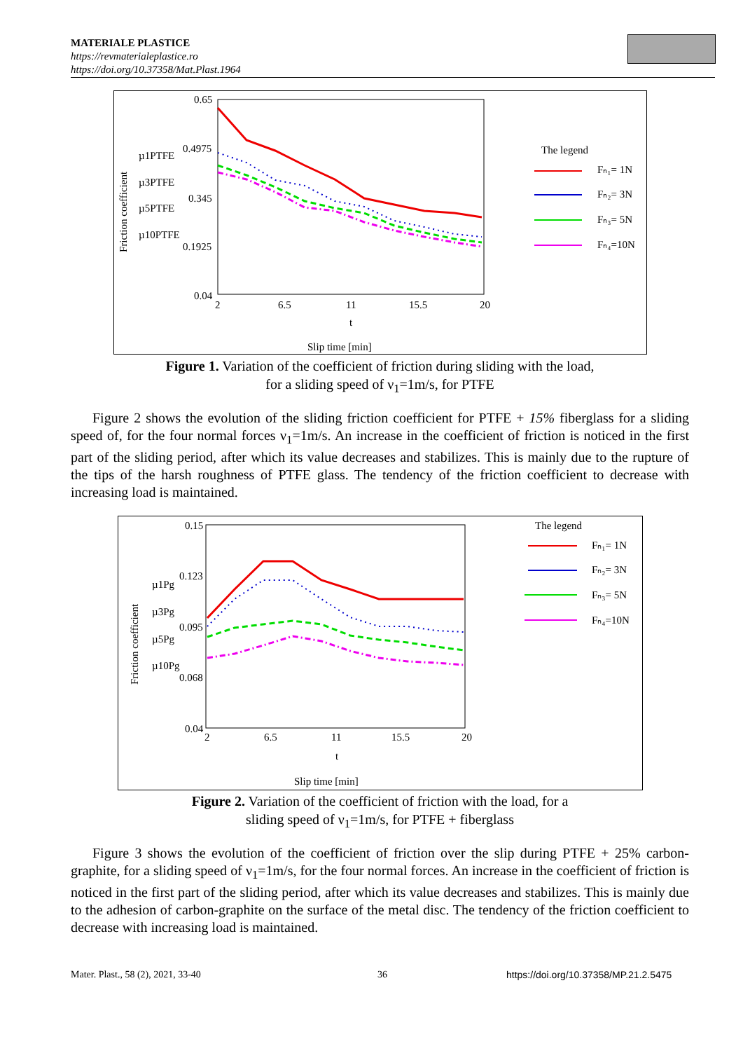MATERIALE PLASTICE
https://revmaterialeplastice.ro
https://doi.org/10.37358/Mat.Plast.1964
Friction coefficient
0.65
0.4975
0.345
0.1925
0.04
2
6.5
11
15.5
20
t
Slip time [min]
µ1PTFE
µ3PTFE
µ5PTFE
µ10PTFE
The legend
Fₙ₁= 1N
Fₙ₂= 3N
Fₙ₃= 5N
Fₙ₄=10N
Figure 1. Variation of the coefficient of friction during sliding with the load,
for a sliding speed of ν<sub>1</sub>=1m/s, for PTFE
Figure 2 shows the evolution of the sliding friction coefficient for PTFE + 15% fiberglass for a sliding speed of, for the four normal forces ν<sub>1</sub>=1m/s. An increase in the coefficient of friction is noticed in the first part of the sliding period, after which its value decreases and stabilizes. This is mainly due to the rupture of the tips of the harsh roughness of PTFE glass. The tendency of the friction coefficient to decrease with increasing load is maintained.
Friction coefficient
0.15
0.123
0.095
0.068
0.04
2
6.5
11
15.5
20
t
Slip time [min]
µ1Pg
µ3Pg
µ5Pg
µ10Pg
The legend
Fₙ₁= 1N
Fₙ₂= 3N
Fₙ₃= 5N
Fₙ₄=10N
Figure 2. Variation of the coefficient of friction with the load, for a
sliding speed of ν<sub>1</sub>=1m/s, for PTFE + fiberglass
Figure 3 shows the evolution of the coefficient of friction over the slip during PTFE + 25% carbon-graphite, for a sliding speed of ν<sub>1</sub>=1m/s, for the four normal forces. An increase in the coefficient of friction is noticed in the first part of the sliding period, after which its value decreases and stabilizes. This is mainly due to the adhesion of carbon-graphite on the surface of the metal disc. The tendency of the friction coefficient to decrease with increasing load is maintained.
Mater. Plast., 58 (2), 2021, 33-40
36
https://doi.org/10.37358/MP.21.2.5475